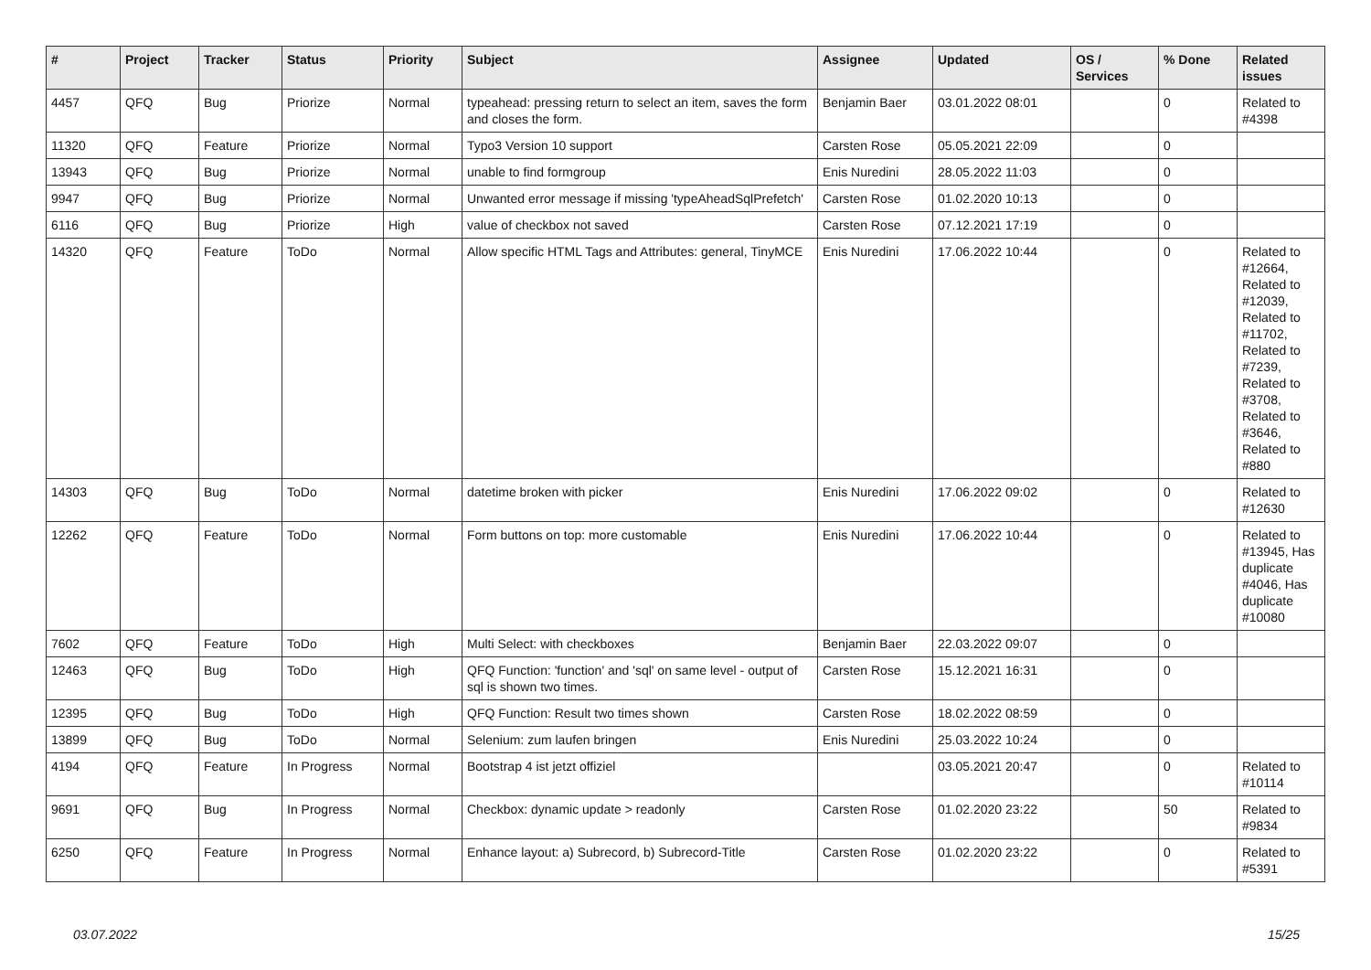| # | Project | Tracker | Status | Priority | Subject | Assignee | Updated | OS / Services | % Done | Related issues |
| --- | --- | --- | --- | --- | --- | --- | --- | --- | --- | --- |
| 4457 | QFQ | Bug | Priorize | Normal | typeahead: pressing return to select an item, saves the form and closes the form. | Benjamin Baer | 03.01.2022 08:01 | | 0 | Related to #4398 |
| 11320 | QFQ | Feature | Priorize | Normal | Typo3 Version 10 support | Carsten Rose | 05.05.2021 22:09 | | 0 | |
| 13943 | QFQ | Bug | Priorize | Normal | unable to find formgroup | Enis Nuredini | 28.05.2022 11:03 | | 0 | |
| 9947 | QFQ | Bug | Priorize | Normal | Unwanted error message if missing 'typeAheadSqlPrefetch' | Carsten Rose | 01.02.2020 10:13 | | 0 | |
| 6116 | QFQ | Bug | Priorize | High | value of checkbox not saved | Carsten Rose | 07.12.2021 17:19 | | 0 | |
| 14320 | QFQ | Feature | ToDo | Normal | Allow specific HTML Tags and Attributes: general, TinyMCE | Enis Nuredini | 17.06.2022 10:44 | | 0 | Related to #12664, Related to #12039, Related to #11702, Related to #7239, Related to #3708, Related to #3646, Related to #880 |
| 14303 | QFQ | Bug | ToDo | Normal | datetime broken with picker | Enis Nuredini | 17.06.2022 09:02 | | 0 | Related to #12630 |
| 12262 | QFQ | Feature | ToDo | Normal | Form buttons on top: more customable | Enis Nuredini | 17.06.2022 10:44 | | 0 | Related to #13945, Has duplicate #4046, Has duplicate #10080 |
| 7602 | QFQ | Feature | ToDo | High | Multi Select: with checkboxes | Benjamin Baer | 22.03.2022 09:07 | | 0 | |
| 12463 | QFQ | Bug | ToDo | High | QFQ Function: 'function' and 'sql' on same level - output of sql is shown two times. | Carsten Rose | 15.12.2021 16:31 | | 0 | |
| 12395 | QFQ | Bug | ToDo | High | QFQ Function: Result two times shown | Carsten Rose | 18.02.2022 08:59 | | 0 | |
| 13899 | QFQ | Bug | ToDo | Normal | Selenium: zum laufen bringen | Enis Nuredini | 25.03.2022 10:24 | | 0 | |
| 4194 | QFQ | Feature | In Progress | Normal | Bootstrap 4 ist jetzt offiziel | | 03.05.2021 20:47 | | 0 | Related to #10114 |
| 9691 | QFQ | Bug | In Progress | Normal | Checkbox: dynamic update > readonly | Carsten Rose | 01.02.2020 23:22 | | 50 | Related to #9834 |
| 6250 | QFQ | Feature | In Progress | Normal | Enhance layout: a) Subrecord, b) Subrecord-Title | Carsten Rose | 01.02.2020 23:22 | | 0 | Related to #5391 |
03.07.2022 15/25